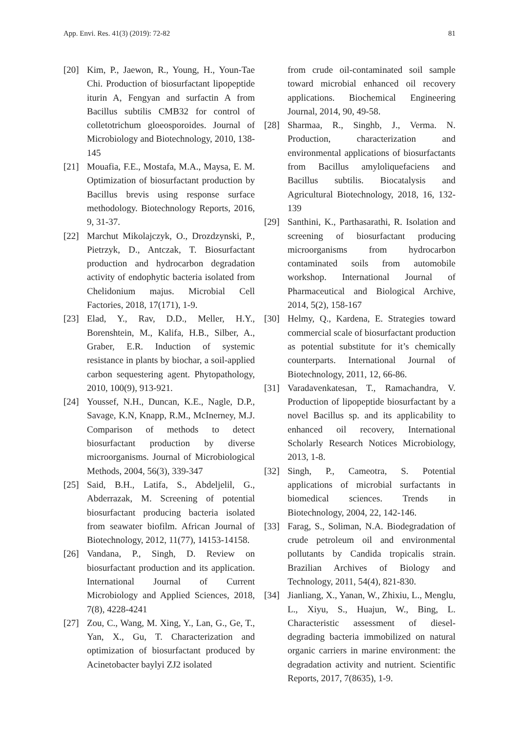App. Envi. Res. 41(3) (2019): 72-82 81
[20] Kim, P., Jaewon, R., Young, H., Youn-Tae Chi. Production of biosurfactant lipopeptide iturin A, Fengyan and surfactin A from Bacillus subtilis CMB32 for control of colletotrichum gloeosporoides. Journal of Microbiology and Biotechnology, 2010, 138-145
[21] Mouafia, F.E., Mostafa, M.A., Maysa, E. M. Optimization of biosurfactant production by Bacillus brevis using response surface methodology. Biotechnology Reports, 2016, 9, 31-37.
[22] Marchut Mikolajczyk, O., Drozdzynski, P., Pietrzyk, D., Antczak, T. Biosurfactant production and hydrocarbon degradation activity of endophytic bacteria isolated from Chelidonium majus. Microbial Cell Factories, 2018, 17(171), 1-9.
[23] Elad, Y., Rav, D.D., Meller, H.Y., Borenshtein, M., Kalifa, H.B., Silber, A., Graber, E.R. Induction of systemic resistance in plants by biochar, a soil-applied carbon sequestering agent. Phytopathology, 2010, 100(9), 913-921.
[24] Youssef, N.H., Duncan, K.E., Nagle, D.P., Savage, K.N, Knapp, R.M., McInerney, M.J. Comparison of methods to detect biosurfactant production by diverse microorganisms. Journal of Microbiological Methods, 2004, 56(3), 339-347
[25] Said, B.H., Latifa, S., Abdeljelil, G., Abderrazak, M. Screening of potential biosurfactant producing bacteria isolated from seawater biofilm. African Journal of Biotechnology, 2012, 11(77), 14153-14158.
[26] Vandana, P., Singh, D. Review on biosurfactant production and its application. International Journal of Current Microbiology and Applied Sciences, 2018, 7(8), 4228-4241
[27] Zou, C., Wang, M. Xing, Y., Lan, G., Ge, T., Yan, X., Gu, T. Characterization and optimization of biosurfactant produced by Acinetobacter baylyi ZJ2 isolated
from crude oil-contaminated soil sample toward microbial enhanced oil recovery applications. Biochemical Engineering Journal, 2014, 90, 49-58.
[28] Sharmaa, R., Singhb, J., Verma. N. Production, characterization and environmental applications of biosurfactants from Bacillus amyloliquefaciens and Bacillus subtilis. Biocatalysis and Agricultural Biotechnology, 2018, 16, 132-139
[29] Santhini, K., Parthasarathi, R. Isolation and screening of biosurfactant producing microorganisms from hydrocarbon contaminated soils from automobile workshop. International Journal of Pharmaceutical and Biological Archive, 2014, 5(2), 158-167
[30] Helmy, Q., Kardena, E. Strategies toward commercial scale of biosurfactant production as potential substitute for it’s chemically counterparts. International Journal of Biotechnology, 2011, 12, 66-86.
[31] Varadavenkatesan, T., Ramachandra, V. Production of lipopeptide biosurfactant by a novel Bacillus sp. and its applicability to enhanced oil recovery, International Scholarly Research Notices Microbiology, 2013, 1-8.
[32] Singh, P., Cameotra, S. Potential applications of microbial surfactants in biomedical sciences. Trends in Biotechnology, 2004, 22, 142-146.
[33] Farag, S., Soliman, N.A. Biodegradation of crude petroleum oil and environmental pollutants by Candida tropicalis strain. Brazilian Archives of Biology and Technology, 2011, 54(4), 821-830.
[34] Jianliang, X., Yanan, W., Zhixiu, L., Menglu, L., Xiyu, S., Huajun, W., Bing, L. Characteristic assessment of diesel-degrading bacteria immobilized on natural organic carriers in marine environment: the degradation activity and nutrient. Scientific Reports, 2017, 7(8635), 1-9.